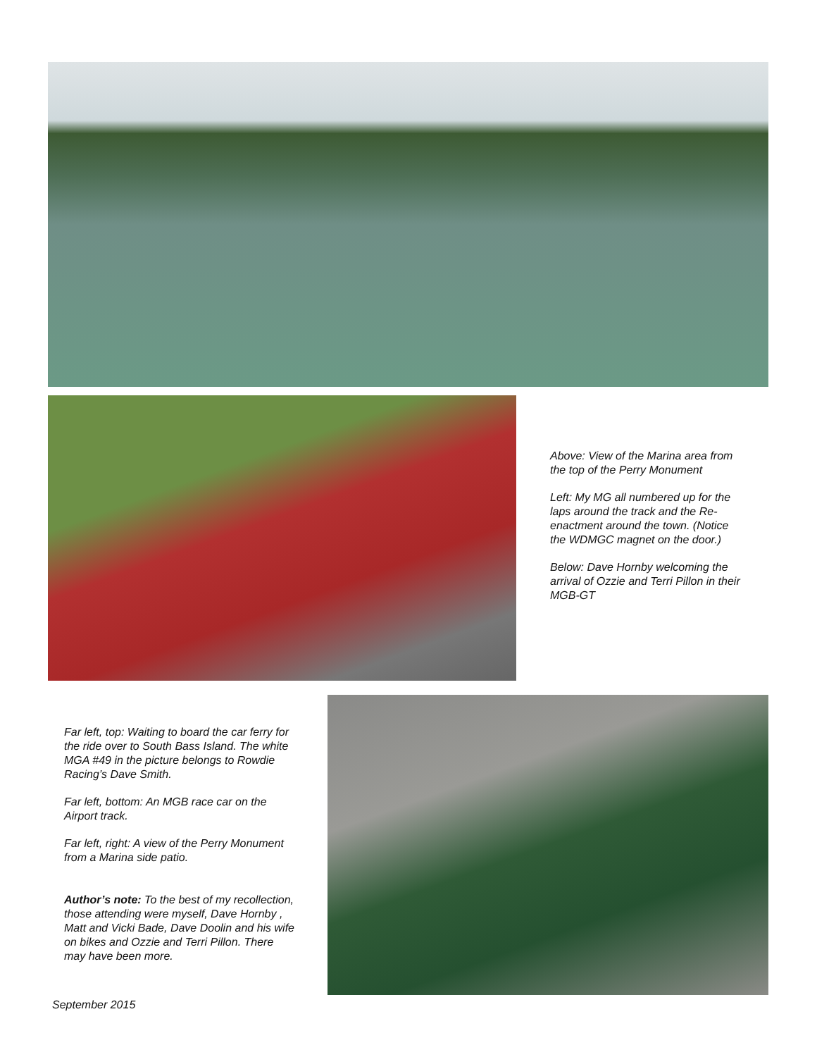Above: View of the Marina area from the top of the Perry Monument
Left: My MG all numbered up for the laps around the track and the Re-enactment around the town. (Notice the WDMGC magnet on the door.)
Below: Dave Hornby welcoming the arrival of Ozzie and Terri Pillon in their MGB-GT
Far left, top: Waiting to board the car ferry for the ride over to South Bass Island. The white MGA #49 in the picture belongs to Rowdie Racing’s Dave Smith.
Far left, bottom: An MGB race car on the Airport track.
Far left, right: A view of the Perry Monument from a Marina side patio.
Author’s note: To the best of my recollection, those attending were myself, Dave Hornby , Matt and Vicki Bade, Dave Doolin and his wife on bikes and Ozzie and Terri Pillon. There may have been more.
September 2015